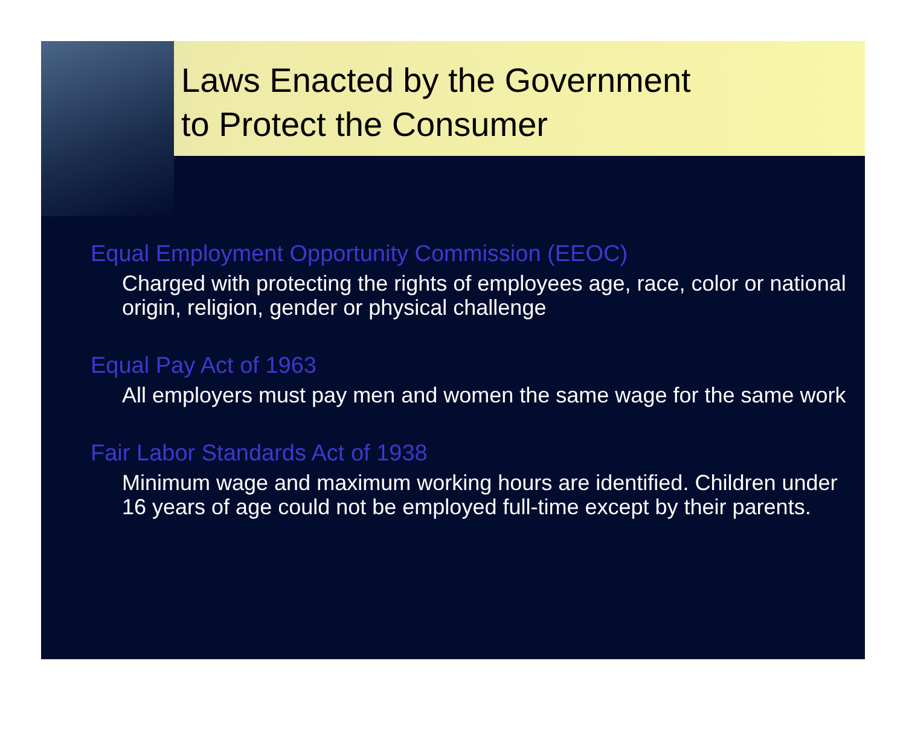Laws Enacted by the Government
to Protect the Consumer
Equal Employment Opportunity Commission (EEOC)
Charged with protecting the rights of employees age, race, color or national origin, religion, gender or physical challenge
Equal Pay Act of 1963
All employers must pay men and women the same wage for the same work
Fair Labor Standards Act of 1938
Minimum wage and maximum working hours are identified. Children under 16 years of age could not be employed full-time except by their parents.